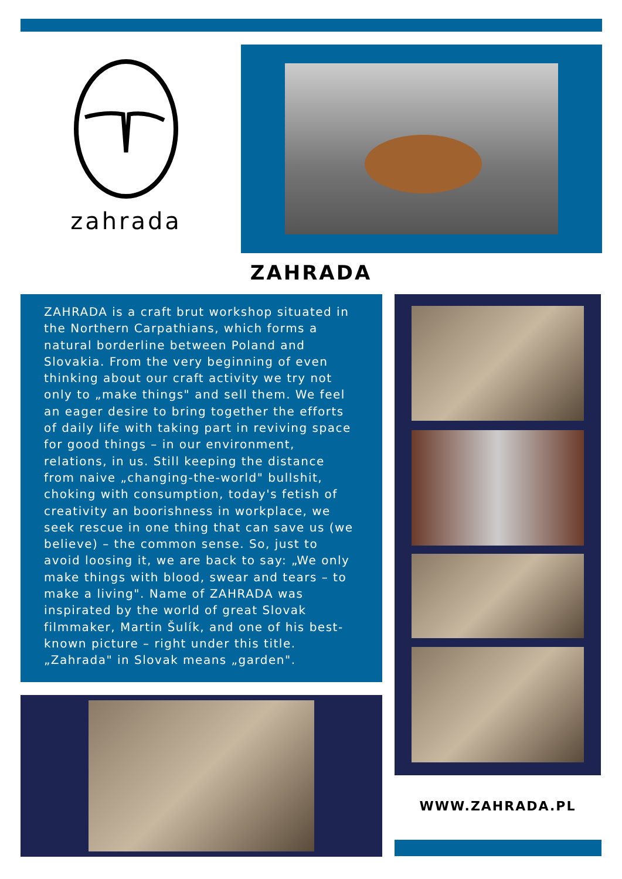zahrada
ZAHRADA
ZAHRADA is a craft brut workshop situated in the Northern Carpathians, which forms a natural borderline between Poland and Slovakia. From the very beginning of even thinking about our craft activity we try not only to „make things" and sell them. We feel an eager desire to bring together the efforts of daily life with taking part in reviving space for good things – in our environment, relations, in us. Still keeping the distance from naive „changing-the-world" bullshit, choking with consumption, today's fetish of creativity an boorishness in workplace, we seek rescue in one thing that can save us (we believe) – the common sense. So, just to avoid loosing it, we are back to say: „We only make things with blood, swear and tears – to make a living". Name of ZAHRADA was inspirated by the world of great Slovak filmmaker, Martin Šulík, and one of his best-known picture – right under this title. „Zahrada" in Slovak means „garden".
WWW.ZAHRADA.PL